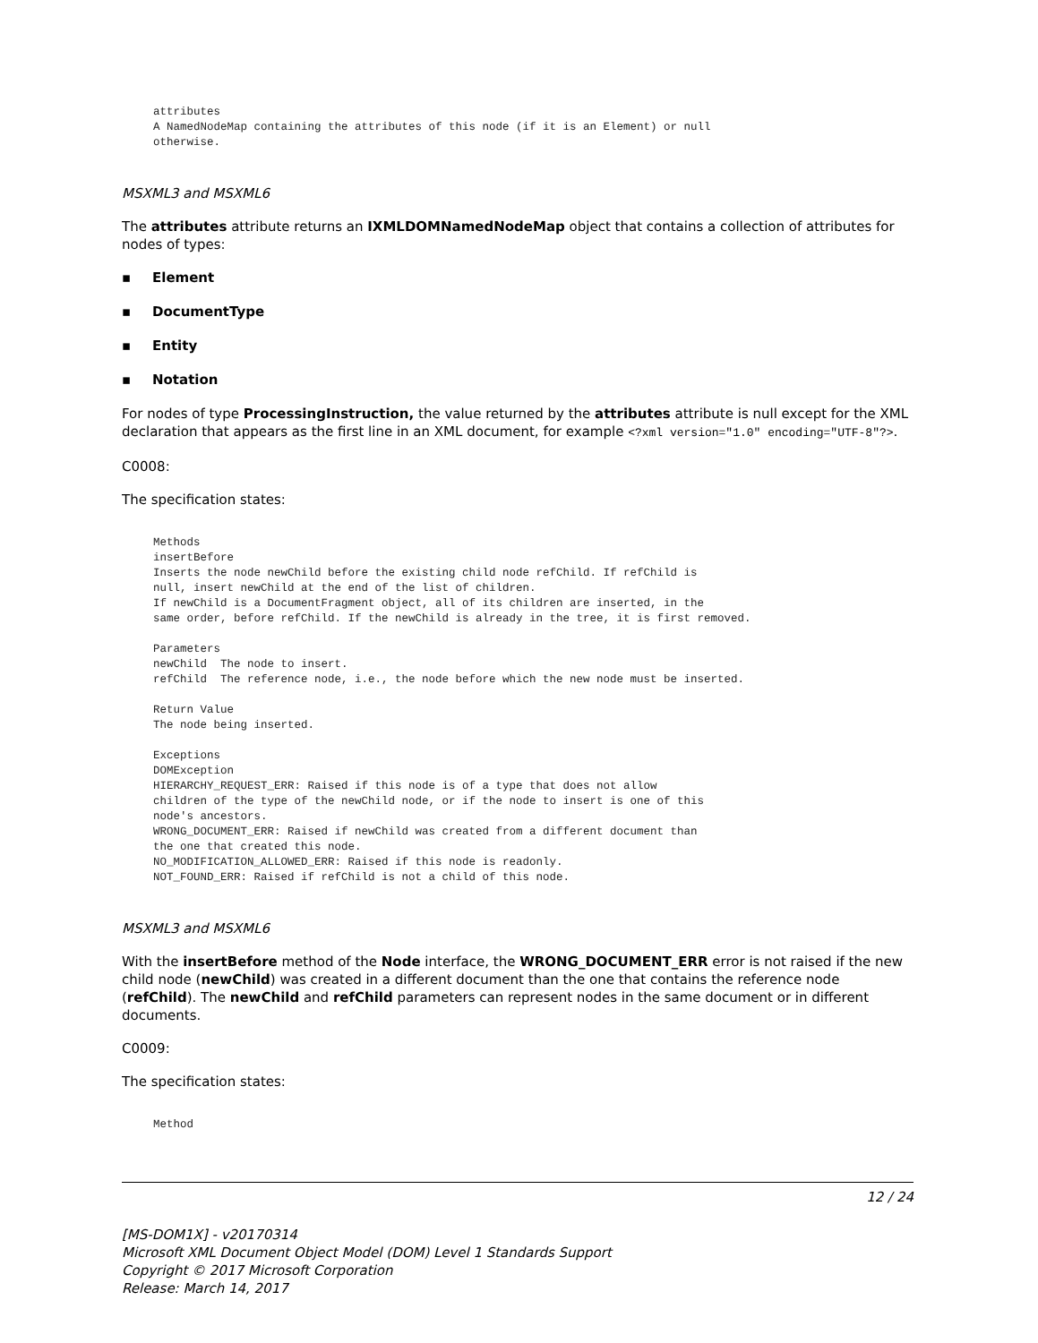attributes
A NamedNodeMap containing the attributes of this node (if it is an Element) or null
otherwise.
MSXML3 and MSXML6
The attributes attribute returns an IXMLDOMNamedNodeMap object that contains a collection of attributes for nodes of types:
▪ Element
▪ DocumentType
▪ Entity
▪ Notation
For nodes of type ProcessingInstruction, the value returned by the attributes attribute is null except for the XML declaration that appears as the first line in an XML document, for example <?xml version="1.0" encoding="UTF-8"?>.
C0008:
The specification states:
Methods
insertBefore
Inserts the node newChild before the existing child node refChild. If refChild is
null, insert newChild at the end of the list of children.
If newChild is a DocumentFragment object, all of its children are inserted, in the
same order, before refChild. If the newChild is already in the tree, it is first removed.

Parameters
newChild  The node to insert.
refChild  The reference node, i.e., the node before which the new node must be inserted.

Return Value
The node being inserted.

Exceptions
DOMException
HIERARCHY_REQUEST_ERR: Raised if this node is of a type that does not allow
children of the type of the newChild node, or if the node to insert is one of this
node's ancestors.
WRONG_DOCUMENT_ERR: Raised if newChild was created from a different document than
the one that created this node.
NO_MODIFICATION_ALLOWED_ERR: Raised if this node is readonly.
NOT_FOUND_ERR: Raised if refChild is not a child of this node.
MSXML3 and MSXML6
With the insertBefore method of the Node interface, the WRONG_DOCUMENT_ERR error is not raised if the new child node (newChild) was created in a different document than the one that contains the reference node (refChild). The newChild and refChild parameters can represent nodes in the same document or in different documents.
C0009:
The specification states:
Method
12 / 24
[MS-DOM1X] - v20170314
Microsoft XML Document Object Model (DOM) Level 1 Standards Support
Copyright © 2017 Microsoft Corporation
Release: March 14, 2017